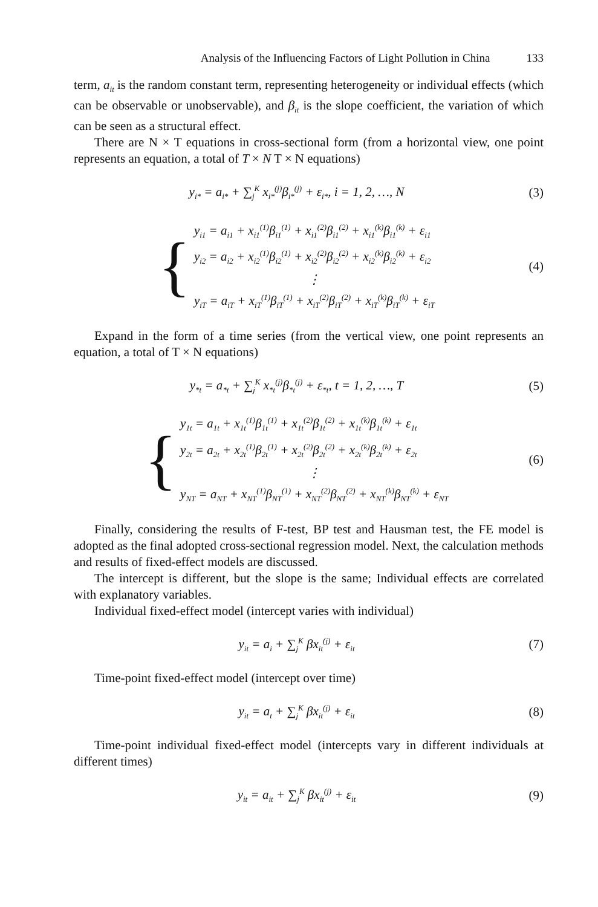Analysis of the Influencing Factors of Light Pollution in China 133
term, a<sub>it</sub> is the random constant term, representing heterogeneity or individual effects (which can be observable or unobservable), and β<sub>it</sub> is the slope coefficient, the variation of which can be seen as a structural effect.
There are N × T equations in cross-sectional form (from a horizontal view, one point represents an equation, a total of T × N T × N equations)
y<sub>i*</sub> = a<sub>i*</sub> + ∑<sub>j</sub><sup>K</sup> x<sub>i*</sub><sup>(j)</sup>β<sub>i*</sub><sup>(j)</sup> + ε<sub>i*</sub>, i = 1, 2, …, N
(3)
{
y<sub>i1</sub> = a<sub>i1</sub> + x<sub>i1</sub><sup>(1)</sup>β<sub>i1</sub><sup>(1)</sup> + x<sub>i1</sub><sup>(2)</sup>β<sub>i1</sub><sup>(2)</sup> + x<sub>i1</sub><sup>(k)</sup>β<sub>i1</sub><sup>(k)</sup> + ε<sub>i1</sub>
y<sub>i2</sub> = a<sub>i2</sub> + x<sub>i2</sub><sup>(1)</sup>β<sub>i2</sub><sup>(1)</sup> + x<sub>i2</sub><sup>(2)</sup>β<sub>i2</sub><sup>(2)</sup> + x<sub>i2</sub><sup>(k)</sup>β<sub>i2</sub><sup>(k)</sup> + ε<sub>i2</sub>
⋮
y<sub>iT</sub> = a<sub>iT</sub> + x<sub>iT</sub><sup>(1)</sup>β<sub>iT</sub><sup>(1)</sup> + x<sub>iT</sub><sup>(2)</sup>β<sub>iT</sub><sup>(2)</sup> + x<sub>iT</sub><sup>(k)</sup>β<sub>iT</sub><sup>(k)</sup> + ε<sub>iT</sub>
(4)
Expand in the form of a time series (from the vertical view, one point represents an equation, a total of T × N equations)
y<sub>*t</sub> = a<sub>*t</sub> + ∑<sub>j</sub><sup>K</sup> x<sub>*t</sub><sup>(j)</sup>β<sub>*t</sub><sup>(j)</sup> + ε<sub>*t</sub>, t = 1, 2, …, T
(5)
{
y<sub>1t</sub> = a<sub>1t</sub> + x<sub>1t</sub><sup>(1)</sup>β<sub>1t</sub><sup>(1)</sup> + x<sub>1t</sub><sup>(2)</sup>β<sub>1t</sub><sup>(2)</sup> + x<sub>1t</sub><sup>(k)</sup>β<sub>1t</sub><sup>(k)</sup> + ε<sub>1t</sub>
y<sub>2t</sub> = a<sub>2t</sub> + x<sub>2t</sub><sup>(1)</sup>β<sub>2t</sub><sup>(1)</sup> + x<sub>2t</sub><sup>(2)</sup>β<sub>2t</sub><sup>(2)</sup> + x<sub>2t</sub><sup>(k)</sup>β<sub>2t</sub><sup>(k)</sup> + ε<sub>2t</sub>
⋮
y<sub>NT</sub> = a<sub>NT</sub> + x<sub>NT</sub><sup>(1)</sup>β<sub>NT</sub><sup>(1)</sup> + x<sub>NT</sub><sup>(2)</sup>β<sub>NT</sub><sup>(2)</sup> + x<sub>NT</sub><sup>(k)</sup>β<sub>NT</sub><sup>(k)</sup> + ε<sub>NT</sub>
(6)
Finally, considering the results of F-test, BP test and Hausman test, the FE model is adopted as the final adopted cross-sectional regression model. Next, the calculation methods and results of fixed-effect models are discussed.
The intercept is different, but the slope is the same; Individual effects are correlated with explanatory variables.
Individual fixed-effect model (intercept varies with individual)
y<sub>it</sub> = a<sub>i</sub> + ∑<sub>j</sub><sup>K</sup> βx<sub>it</sub><sup>(j)</sup> + ε<sub>it</sub>
(7)
Time-point fixed-effect model (intercept over time)
y<sub>it</sub> = a<sub>t</sub> + ∑<sub>j</sub><sup>K</sup> βx<sub>it</sub><sup>(j)</sup> + ε<sub>it</sub>
(8)
Time-point individual fixed-effect model (intercepts vary in different individuals at different times)
y<sub>it</sub> = a<sub>it</sub> + ∑<sub>j</sub><sup>K</sup> βx<sub>it</sub><sup>(j)</sup> + ε<sub>it</sub>
(9)